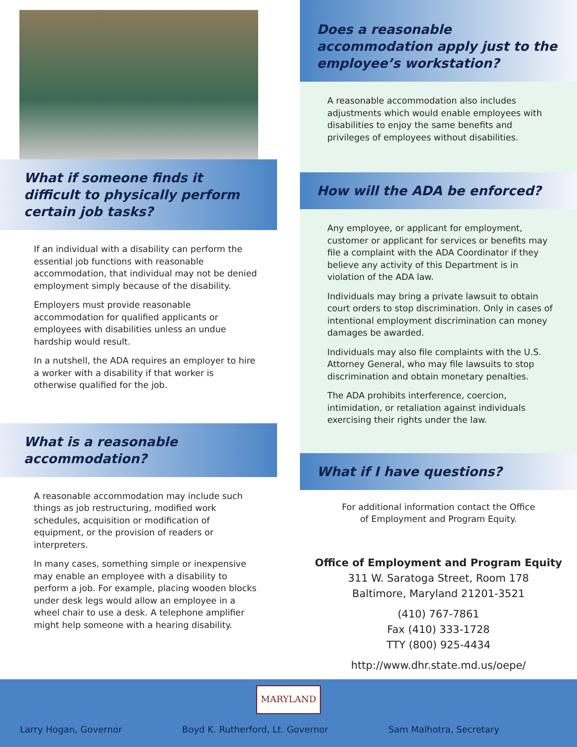What if someone finds it difficult to physically perform certain job tasks?
If an individual with a disability can perform the essential job functions with reasonable accommodation, that individual may not be denied employment simply because of the disability.
Employers must provide reasonable accommodation for qualified applicants or employees with disabilities unless an undue hardship would result.
In a nutshell, the ADA requires an employer to hire a worker with a disability if that worker is otherwise qualified for the job.
What is a reasonable accommodation?
A reasonable accommodation may include such things as job restructuring, modified work schedules, acquisition or modification of equipment, or the provision of readers or interpreters.
In many cases, something simple or inexpensive may enable an employee with a disability to perform a job. For example, placing wooden blocks under desk legs would allow an employee in a wheel chair to use a desk. A telephone amplifier might help someone with a hearing disability.
Does a reasonable accommodation apply just to the employee’s workstation?
A reasonable accommodation also includes adjustments which would enable employees with disabilities to enjoy the same benefits and privileges of employees without disabilities.
How will the ADA be enforced?
Any employee, or applicant for employment, customer or applicant for services or benefits may file a complaint with the ADA Coordinator if they believe any activity of this Department is in violation of the ADA law.
Individuals may bring a private lawsuit to obtain court orders to stop discrimination. Only in cases of intentional employment discrimination can money damages be awarded.
Individuals may also file complaints with the U.S. Attorney General, who may file lawsuits to stop discrimination and obtain monetary penalties.
The ADA prohibits interference, coercion, intimidation, or retaliation against individuals exercising their rights under the law.
What if I have questions?
For additional information contact the Office
of Employment and Program Equity.
Office of Employment and Program Equity
311 W. Saratoga Street, Room 178
Baltimore, Maryland 21201-3521
(410) 767-7861
Fax (410) 333-1728
TTY (800) 925-4434
http://www.dhr.state.md.us/oepe/
MARYLAND
Larry Hogan, Governor Boyd K. Rutherford, Lt. Governor Sam Malhotra, Secretary